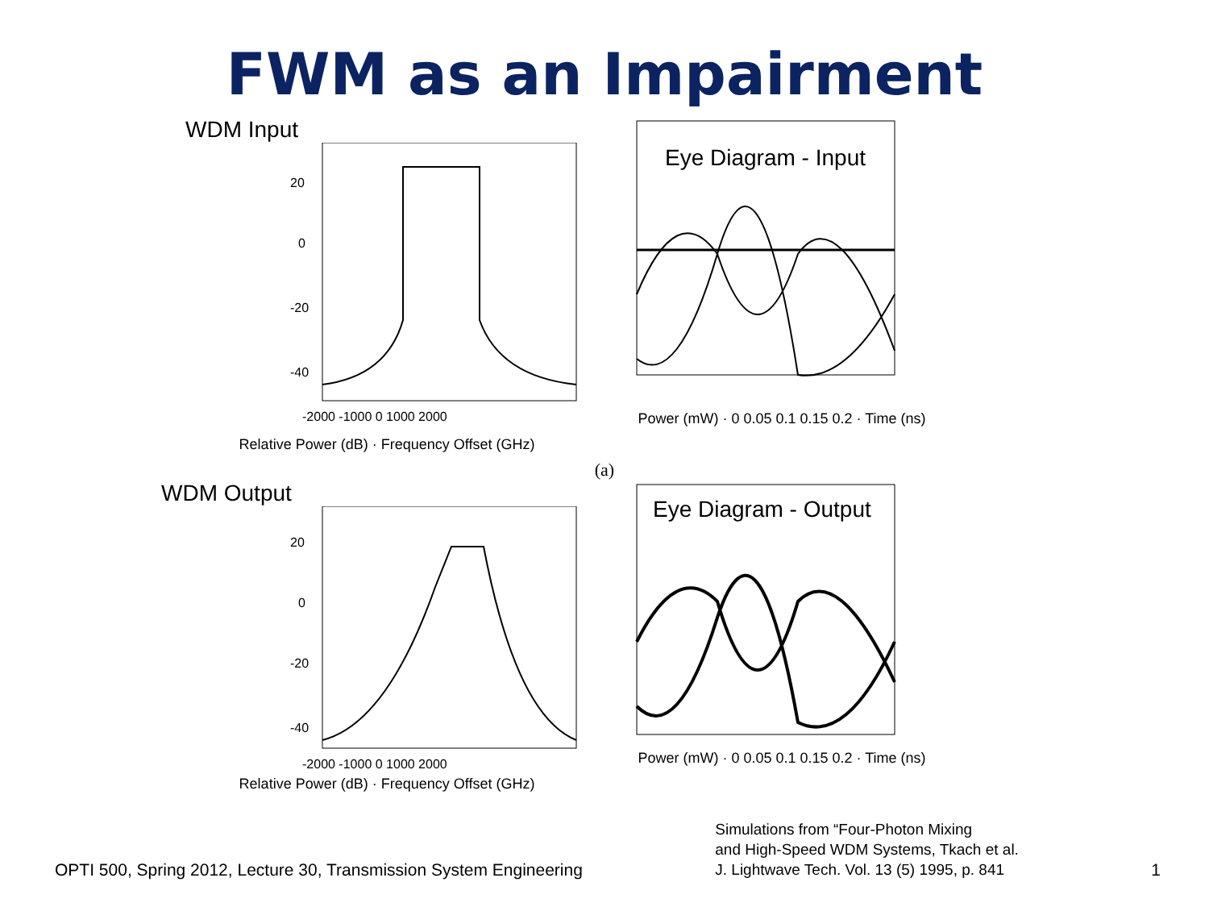FWM as an Impairment
WDM Input
20
0
-20
-40
-2000 -1000 0 1000 2000
Relative Power (dB) · Frequency Offset (GHz)
Eye Diagram - Input
Power (mW) · 0 0.05 0.1 0.15 0.2 · Time (ns)
(a)
WDM Output
20
0
-20
-40
-2000 -1000 0 1000 2000
Relative Power (dB) · Frequency Offset (GHz)
Eye Diagram - Output
Power (mW) · 0 0.05 0.1 0.15 0.2 · Time (ns)
OPTI 500, Spring 2012, Lecture 30, Transmission System Engineering Simulations from “Four-Photon Mixing
and High-Speed WDM Systems, Tkach et al.
J. Lightwave Tech. Vol. 13 (5) 1995, p. 841 1